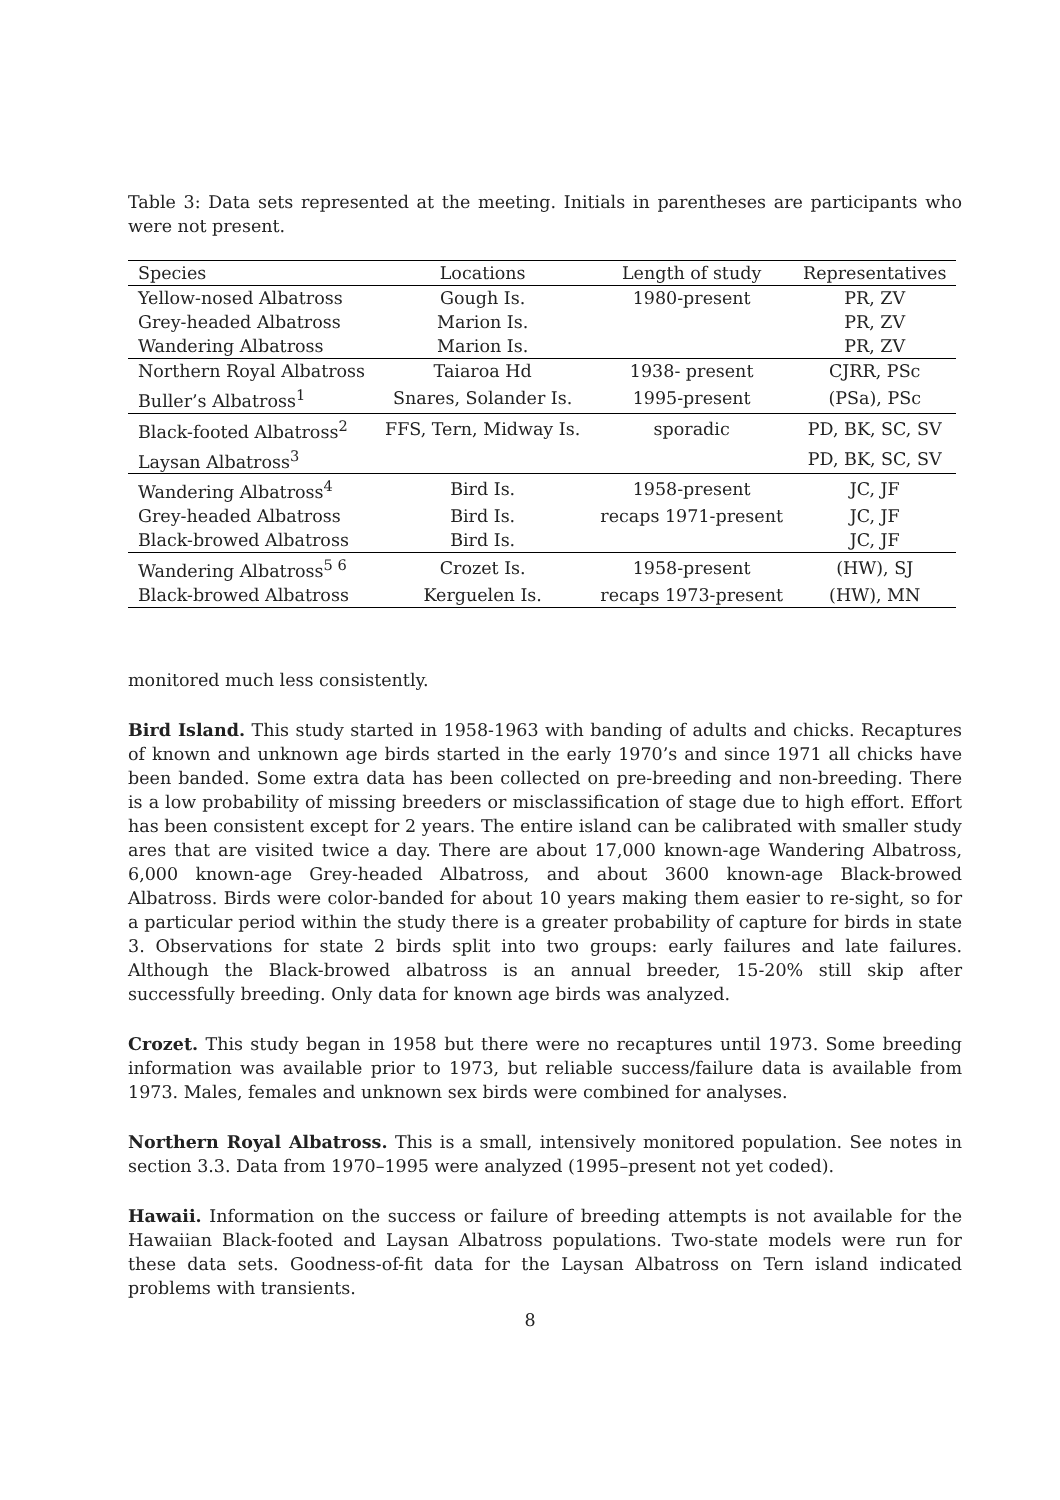Table 3: Data sets represented at the meeting. Initials in parentheses are participants who were not present.
| Species | Locations | Length of study | Representatives |
| --- | --- | --- | --- |
| Yellow-nosed Albatross | Gough Is. | 1980-present | PR, ZV |
| Grey-headed Albatross | Marion Is. | | PR, ZV |
| Wandering Albatross | Marion Is. | | PR, ZV |
| Northern Royal Albatross | Taiaroa Hd | 1938- present | CJRR, PSc |
| Buller’s Albatross<sup>1</sup> | Snares, Solander Is. | 1995-present | (PSa), PSc |
| Black-footed Albatross<sup>2</sup> | FFS, Tern, Midway Is. | sporadic | PD, BK, SC, SV |
| Laysan Albatross<sup>3</sup> | | | PD, BK, SC, SV |
| Wandering Albatross<sup>4</sup> | Bird Is. | 1958-present | JC, JF |
| Grey-headed Albatross | Bird Is. | recaps 1971-present | JC, JF |
| Black-browed Albatross | Bird Is. | | JC, JF |
| Wandering Albatross<sup>5 6</sup> | Crozet Is. | 1958-present | (HW), SJ |
| Black-browed Albatross | Kerguelen Is. | recaps 1973-present | (HW), MN |
monitored much less consistently.
Bird Island. This study started in 1958-1963 with banding of adults and chicks. Recaptures of known and unknown age birds started in the early 1970’s and since 1971 all chicks have been banded. Some extra data has been collected on pre-breeding and non-breeding. There is a low probability of missing breeders or misclassification of stage due to high effort. Effort has been consistent except for 2 years. The entire island can be calibrated with smaller study ares that are visited twice a day. There are about 17,000 known-age Wandering Albatross, 6,000 known-age Grey-headed Albatross, and about 3600 known-age Black-browed Albatross. Birds were color-banded for about 10 years making them easier to re-sight, so for a particular period within the study there is a greater probability of capture for birds in state 3. Observations for state 2 birds split into two groups: early failures and late failures. Although the Black-browed albatross is an annual breeder, 15-20% still skip after successfully breeding. Only data for known age birds was analyzed.
Crozet. This study began in 1958 but there were no recaptures until 1973. Some breeding information was available prior to 1973, but reliable success/failure data is available from 1973. Males, females and unknown sex birds were combined for analyses.
Northern Royal Albatross. This is a small, intensively monitored population. See notes in section 3.3. Data from 1970–1995 were analyzed (1995–present not yet coded).
Hawaii. Information on the success or failure of breeding attempts is not available for the Hawaiian Black-footed and Laysan Albatross populations. Two-state models were run for these data sets. Goodness-of-fit data for the Laysan Albatross on Tern island indicated problems with transients.
8